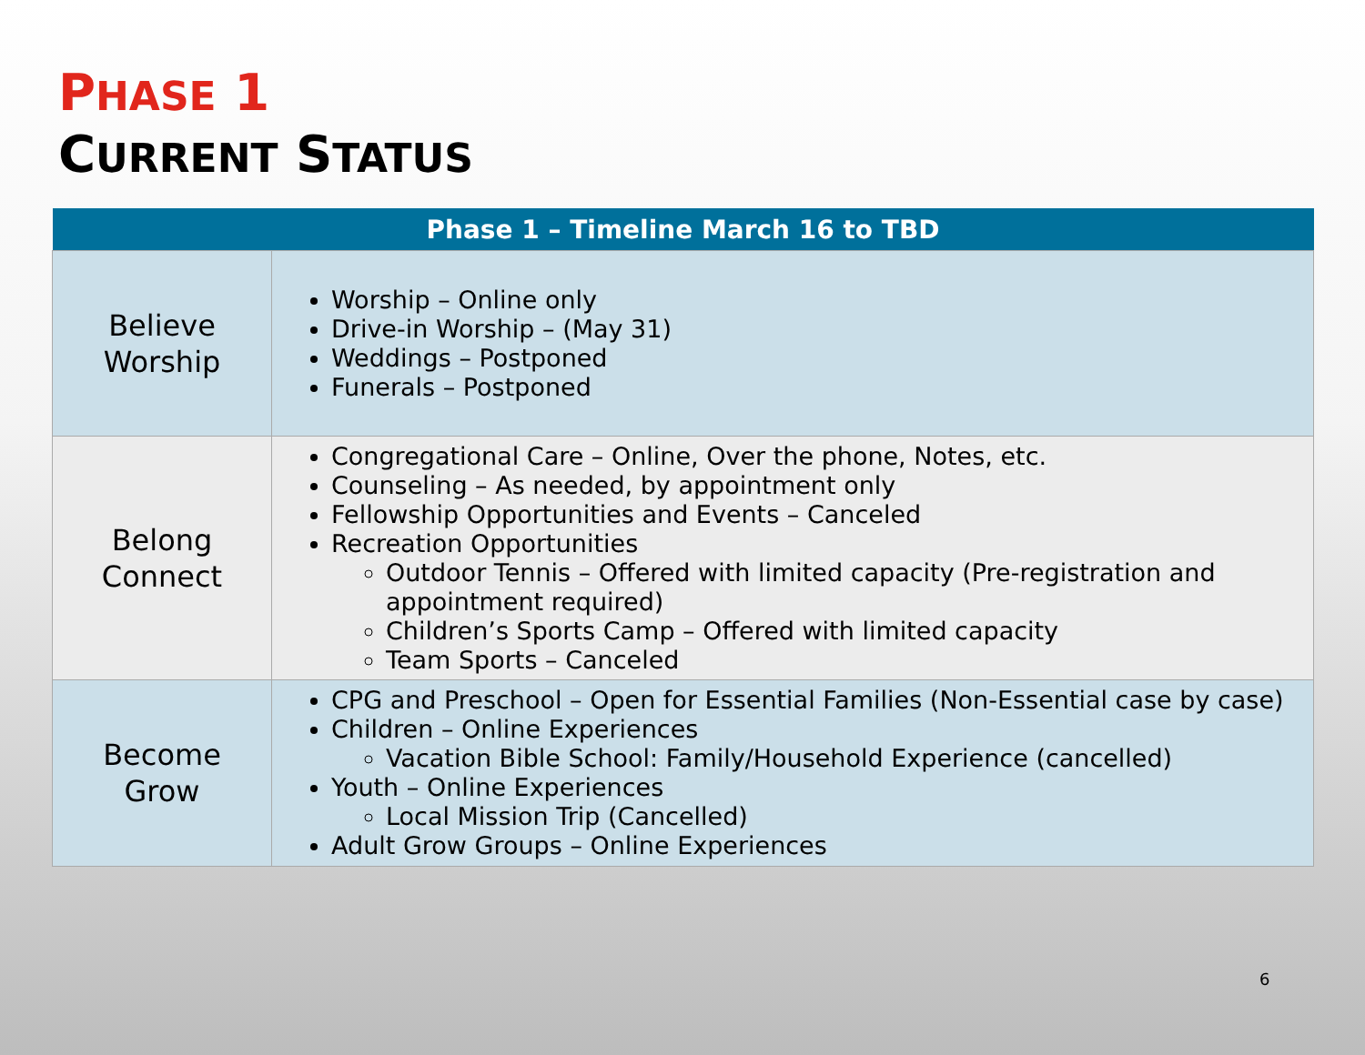PHASE 1
CURRENT STATUS
| Phase 1 – Timeline March 16 to TBD | |
| --- | --- |
| Believe Worship | Worship – Online only Drive-in Worship – (May 31) Weddings – Postponed Funerals – Postponed |
| Belong Connect | Congregational Care – Online, Over the phone, Notes, etc. Counseling – As needed, by appointment only Fellowship Opportunities and Events – Canceled Recreation Opportunities Outdoor Tennis – Offered with limited capacity (Pre-registration and appointment required) Children’s Sports Camp – Offered with limited capacity Team Sports – Canceled |
| Become Grow | CPG and Preschool – Open for Essential Families (Non-Essential case by case) Children – Online Experiences Vacation Bible School: Family/Household Experience (cancelled) Youth – Online Experiences Local Mission Trip (Cancelled) Adult Grow Groups – Online Experiences |
6